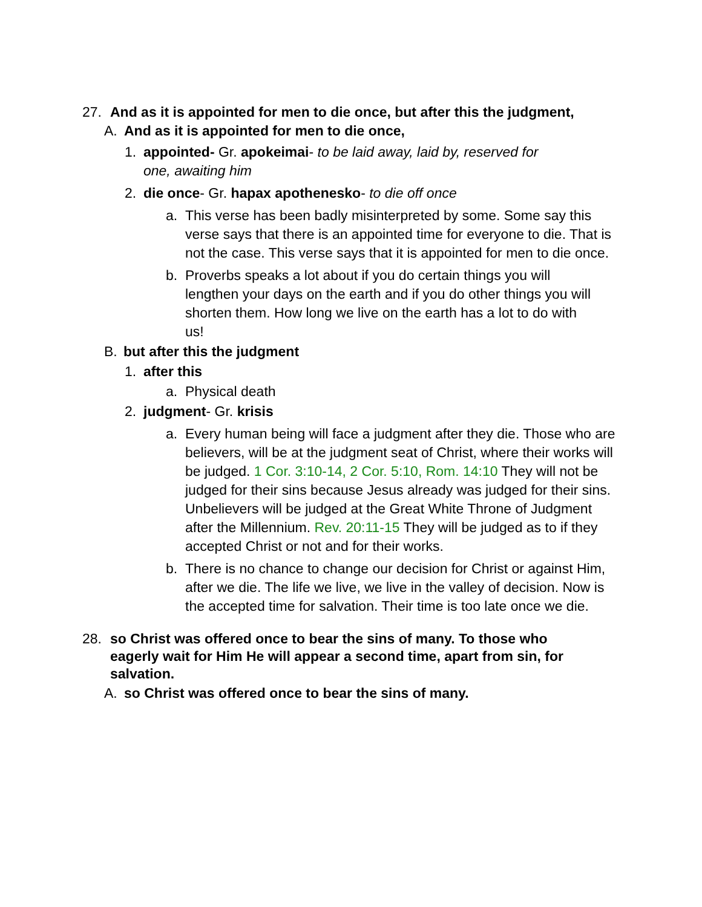27. And as it is appointed for men to die once, but after this the judgment,
A. And as it is appointed for men to die once,
1. appointed- Gr. apokeimai- to be laid away, laid by, reserved for one, awaiting him
2. die once- Gr. hapax apothenesko- to die off once
a. This verse has been badly misinterpreted by some. Some say this verse says that there is an appointed time for everyone to die. That is not the case. This verse says that it is appointed for men to die once.
b. Proverbs speaks a lot about if you do certain things you will lengthen your days on the earth and if you do other things you will shorten them. How long we live on the earth has a lot to do with us!
B. but after this the judgment
1. after this
a. Physical death
2. judgment- Gr. krisis
a. Every human being will face a judgment after they die. Those who are believers, will be at the judgment seat of Christ, where their works will be judged. 1 Cor. 3:10-14, 2 Cor. 5:10, Rom. 14:10 They will not be judged for their sins because Jesus already was judged for their sins. Unbelievers will be judged at the Great White Throne of Judgment after the Millennium. Rev. 20:11-15 They will be judged as to if they accepted Christ or not and for their works.
b. There is no chance to change our decision for Christ or against Him, after we die. The life we live, we live in the valley of decision. Now is the accepted time for salvation. Their time is too late once we die.
28. so Christ was offered once to bear the sins of many. To those who eagerly wait for Him He will appear a second time, apart from sin, for salvation.
A. so Christ was offered once to bear the sins of many.